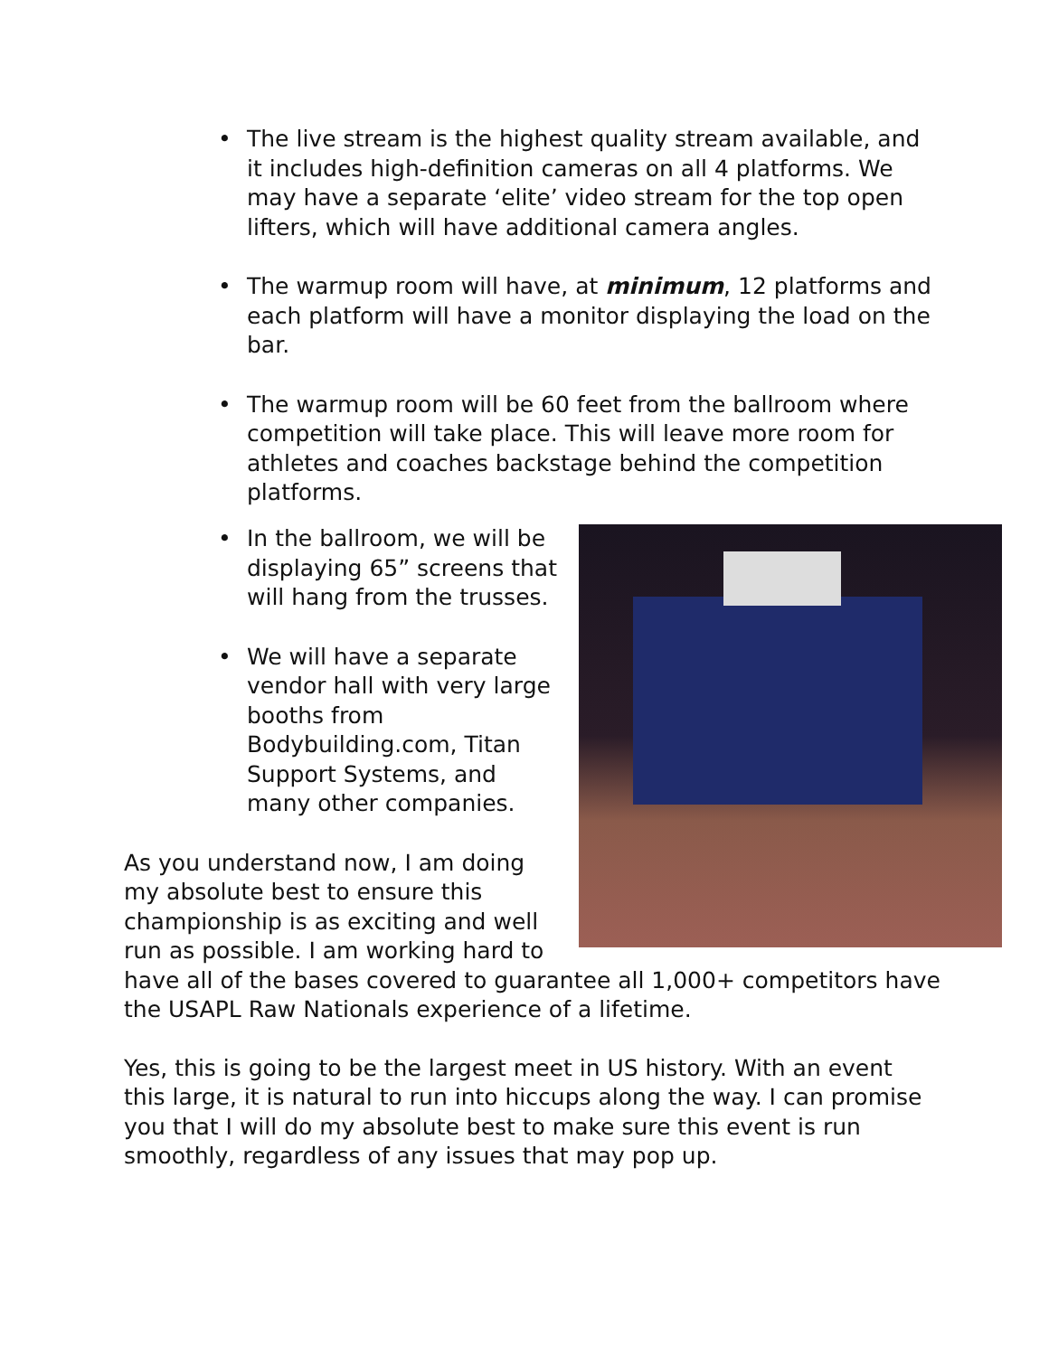• The live stream is the highest quality stream available, and it includes high-definition cameras on all 4 platforms. We may have a separate ‘elite’ video stream for the top open lifters, which will have additional camera angles.
• The warmup room will have, at minimum, 12 platforms and each platform will have a monitor displaying the load on the bar.
• The warmup room will be 60 feet from the ballroom where competition will take place. This will leave more room for athletes and coaches backstage behind the competition platforms.
• In the ballroom, we will be displaying 65” screens that will hang from the trusses.
• We will have a separate vendor hall with very large booths from Bodybuilding.com, Titan Support Systems, and many other companies.
As you understand now, I am doing my absolute best to ensure this championship is as exciting and well run as possible. I am working hard to have all of the bases covered to guarantee all 1,000+ competitors have the USAPL Raw Nationals experience of a lifetime.
Yes, this is going to be the largest meet in US history. With an event this large, it is natural to run into hiccups along the way. I can promise you that I will do my absolute best to make sure this event is run smoothly, regardless of any issues that may pop up.